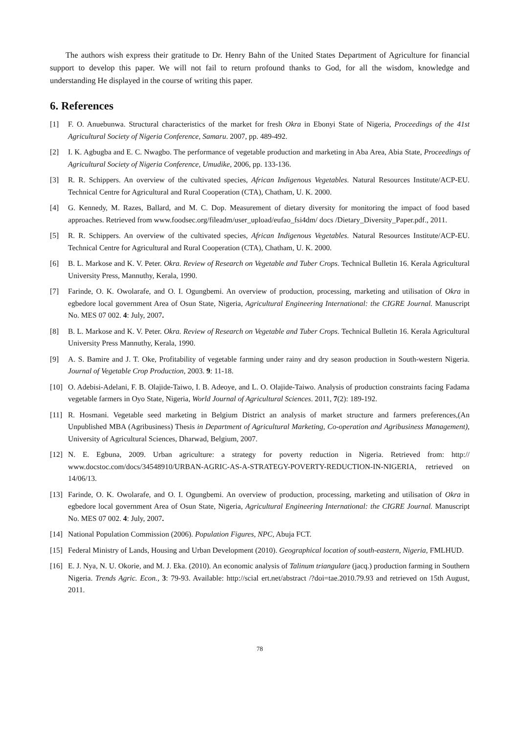The authors wish express their gratitude to Dr. Henry Bahn of the United States Department of Agriculture for financial support to develop this paper. We will not fail to return profound thanks to God, for all the wisdom, knowledge and understanding He displayed in the course of writing this paper.
6. References
[1] F. O. Anuebunwa. Structural characteristics of the market for fresh Okra in Ebonyi State of Nigeria, Proceedings of the 41st Agricultural Society of Nigeria Conference, Samaru. 2007, pp. 489-492.
[2] I. K. Agbugba and E. C. Nwagbo. The performance of vegetable production and marketing in Aba Area, Abia State, Proceedings of Agricultural Society of Nigeria Conference, Umudike, 2006, pp. 133-136.
[3] R. R. Schippers. An overview of the cultivated species, African Indigenous Vegetables. Natural Resources Institute/ACP-EU. Technical Centre for Agricultural and Rural Cooperation (CTA), Chatham, U. K. 2000.
[4] G. Kennedy, M. Razes, Ballard, and M. C. Dop. Measurement of dietary diversity for monitoring the impact of food based approaches. Retrieved from www.foodsec.org/fileadm/user_upload/eufao_fsi4dm/ docs /Dietary_Diversity_Paper.pdf., 2011.
[5] R. R. Schippers. An overview of the cultivated species, African Indigenous Vegetables. Natural Resources Institute/ACP-EU. Technical Centre for Agricultural and Rural Cooperation (CTA), Chatham, U. K. 2000.
[6] B. L. Markose and K. V. Peter. Okra. Review of Research on Vegetable and Tuber Crops. Technical Bulletin 16. Kerala Agricultural University Press, Mannuthy, Kerala, 1990.
[7] Farinde, O. K. Owolarafe, and O. I. Ogungbemi. An overview of production, processing, marketing and utilisation of Okra in egbedore local government Area of Osun State, Nigeria, Agricultural Engineering International: the CIGRE Journal. Manuscript No. MES 07 002. 4: July, 2007.
[8] B. L. Markose and K. V. Peter. Okra. Review of Research on Vegetable and Tuber Crops. Technical Bulletin 16. Kerala Agricultural University Press Mannuthy, Kerala, 1990.
[9] A. S. Bamire and J. T. Oke, Profitability of vegetable farming under rainy and dry season production in South-western Nigeria. Journal of Vegetable Crop Production, 2003. 9: 11-18.
[10] O. Adebisi-Adelani, F. B. Olajide-Taiwo, I. B. Adeoye, and L. O. Olajide-Taiwo. Analysis of production constraints facing Fadama vegetable farmers in Oyo State, Nigeria, World Journal of Agricultural Sciences. 2011, 7(2): 189-192.
[11] R. Hosmani. Vegetable seed marketing in Belgium District an analysis of market structure and farmers preferences,(An Unpublished MBA (Agribusiness) Thesis in Department of Agricultural Marketing, Co-operation and Agribusiness Management), University of Agricultural Sciences, Dharwad, Belgium, 2007.
[12] N. E. Egbuna, 2009. Urban agriculture: a strategy for poverty reduction in Nigeria. Retrieved from: http:// www.docstoc.com/docs/34548910/URBAN-AGRIC-AS-A-STRATEGY-POVERTY-REDUCTION-IN-NIGERIA, retrieved on 14/06/13.
[13] Farinde, O. K. Owolarafe, and O. I. Ogungbemi. An overview of production, processing, marketing and utilisation of Okra in egbedore local government Area of Osun State, Nigeria, Agricultural Engineering International: the CIGRE Journal. Manuscript No. MES 07 002. 4: July, 2007.
[14] National Population Commission (2006). Population Figures, NPC, Abuja FCT.
[15] Federal Ministry of Lands, Housing and Urban Development (2010). Geographical location of south-eastern, Nigeria, FMLHUD.
[16] E. J. Nya, N. U. Okorie, and M. J. Eka. (2010). An economic analysis of Talinum triangulare (jacq.) production farming in Southern Nigeria. Trends Agric. Econ., 3: 79-93. Available: http://scial ert.net/abstract /?doi=tae.2010.79.93 and retrieved on 15th August, 2011.
78